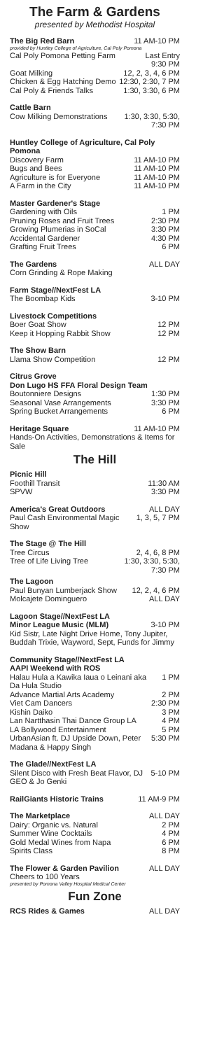The Farm & Gardens
presented by Methodist Hospital
| The Big Red Barn | 11 AM-10 PM |
| provided by Huntley College of Agriculture, Cal Poly Pomona | |
| Cal Poly Pomona Petting Farm | Last Entry 9:30 PM |
| Goat Milking | 12, 2, 3, 4, 6 PM |
| Chicken & Egg Hatching Demo | 12:30, 2:30, 7 PM |
| Cal Poly & Friends Talks | 1:30, 3:30, 6 PM |
| Cattle Barn | |
| Cow Milking Demonstrations | 1:30, 3:30, 5:30, 7:30 PM |
| Huntley College of Agriculture, Cal Poly Pomona | |
| Discovery Farm | 11 AM-10 PM |
| Bugs and Bees | 11 AM-10 PM |
| Agriculture is for Everyone | 11 AM-10 PM |
| A Farm in the City | 11 AM-10 PM |
| Master Gardener's Stage | |
| Gardening with Oils | 1 PM |
| Pruning Roses and Fruit Trees | 2:30 PM |
| Growing Plumerias in SoCal | 3:30 PM |
| Accidental Gardener | 4:30 PM |
| Grafting Fruit Trees | 6 PM |
| The Gardens | ALL DAY |
| Corn Grinding & Rope Making | |
| Farm Stage//NextFest LA | |
| The Boombap Kids | 3-10 PM |
| Livestock Competitions | |
| Boer Goat Show | 12 PM |
| Keep it Hopping Rabbit Show | 12 PM |
| The Show Barn | |
| Llama Show Competition | 12 PM |
| Citrus Grove | |
| Don Lugo HS FFA Floral Design Team | |
| Boutonniere Designs | 1:30 PM |
| Seasonal Vase Arrangements | 3:30 PM |
| Spring Bucket Arrangements | 6 PM |
| Heritage Square | 11 AM-10 PM |
| Hands-On Activities, Demonstrations & Items for Sale | |
The Hill
| Picnic Hill | |
| Foothill Transit | 11:30 AM |
| SPVW | 3:30 PM |
| America's Great Outdoors | ALL DAY |
| Paul Cash Environmental Magic Show | 1, 3, 5, 7 PM |
| The Stage @ The Hill | |
| Tree Circus | 2, 4, 6, 8 PM |
| Tree of Life Living Tree | 1:30, 3:30, 5:30, 7:30 PM |
| The Lagoon | |
| Paul Bunyan Lumberjack Show | 12, 2, 4, 6 PM |
| Molcajete Dominguero | ALL DAY |
| Lagoon Stage//NextFest LA | |
| Minor League Music (MLM) | 3-10 PM |
| Kid Sistr, Late Night Drive Home, Tony Jupiter, Buddah Trixie, Wayword, Sept, Funds for Jimmy | |
| Community Stage//NextFest LA | |
| AAPI Weekend with ROS | |
| Halau Hula a Kawika Iaua o Leinani aka Da Hula Studio | 1 PM |
| Advance Martial Arts Academy | 2 PM |
| Viet Cam Dancers | 2:30 PM |
| Kishin Daiko | 3 PM |
| Lan Nartthasin Thai Dance Group LA | 4 PM |
| LA Bollywood Entertainment | 5 PM |
| UrbanAsian ft. DJ Upside Down, Peter Madana & Happy Singh | 5:30 PM |
| The Glade//NextFest LA | |
| Silent Disco with Fresh Beat Flavor, DJ GEO & Jo Genki | 5-10 PM |
| RailGiants Historic Trains | 11 AM-9 PM |
| The Marketplace | ALL DAY |
| Dairy: Organic vs. Natural | 2 PM |
| Summer Wine Cocktails | 4 PM |
| Gold Medal Wines from Napa | 6 PM |
| Spirits Class | 8 PM |
| The Flower & Garden Pavilion | ALL DAY |
| Cheers to 100 Years | |
| presented by Pomona Valley Hospital Medical Center | |
Fun Zone
| RCS Rides & Games | ALL DAY |